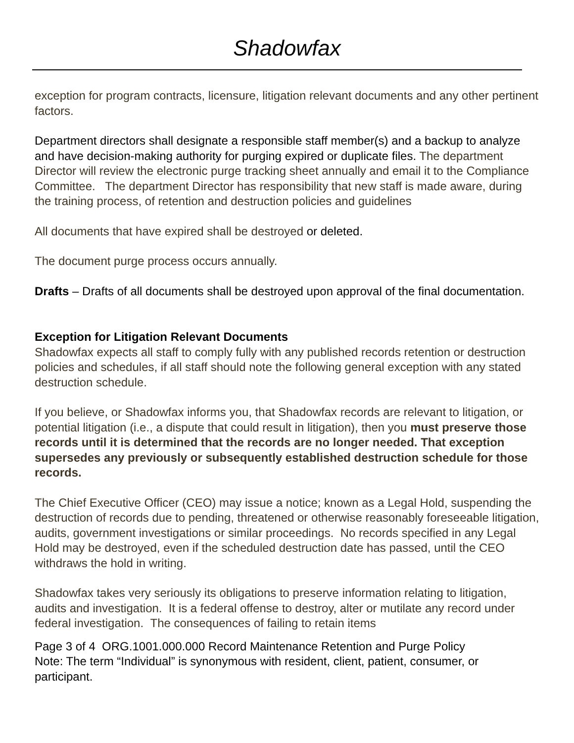Shadowfax
exception for program contracts, licensure, litigation relevant documents and any other pertinent factors.
Department directors shall designate a responsible staff member(s) and a backup to analyze and have decision-making authority for purging expired or duplicate files. The department Director will review the electronic purge tracking sheet annually and email it to the Compliance Committee. The department Director has responsibility that new staff is made aware, during the training process, of retention and destruction policies and guidelines
All documents that have expired shall be destroyed or deleted.
The document purge process occurs annually.
Drafts – Drafts of all documents shall be destroyed upon approval of the final documentation.
Exception for Litigation Relevant Documents
Shadowfax expects all staff to comply fully with any published records retention or destruction policies and schedules, if all staff should note the following general exception with any stated destruction schedule.
If you believe, or Shadowfax informs you, that Shadowfax records are relevant to litigation, or potential litigation (i.e., a dispute that could result in litigation), then you must preserve those records until it is determined that the records are no longer needed. That exception supersedes any previously or subsequently established destruction schedule for those records.
The Chief Executive Officer (CEO) may issue a notice; known as a Legal Hold, suspending the destruction of records due to pending, threatened or otherwise reasonably foreseeable litigation, audits, government investigations or similar proceedings. No records specified in any Legal Hold may be destroyed, even if the scheduled destruction date has passed, until the CEO withdraws the hold in writing.
Shadowfax takes very seriously its obligations to preserve information relating to litigation, audits and investigation. It is a federal offense to destroy, alter or mutilate any record under federal investigation. The consequences of failing to retain items
Page 3 of 4 ORG.1001.000.000 Record Maintenance Retention and Purge Policy
Note: The term “Individual” is synonymous with resident, client, patient, consumer, or participant.